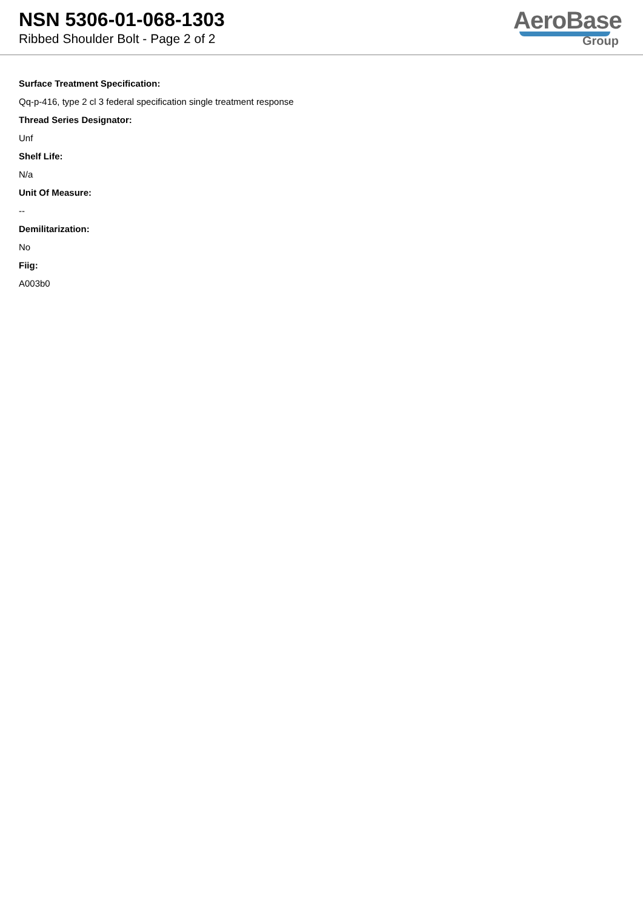NSN 5306-01-068-1303
Ribbed Shoulder Bolt - Page 2 of 2
AeroBase
Group
Surface Treatment Specification:
Qq-p-416, type 2 cl 3 federal specification single treatment response
Thread Series Designator:
Unf
Shelf Life:
N/a
Unit Of Measure:
--
Demilitarization:
No
Fiig:
A003b0